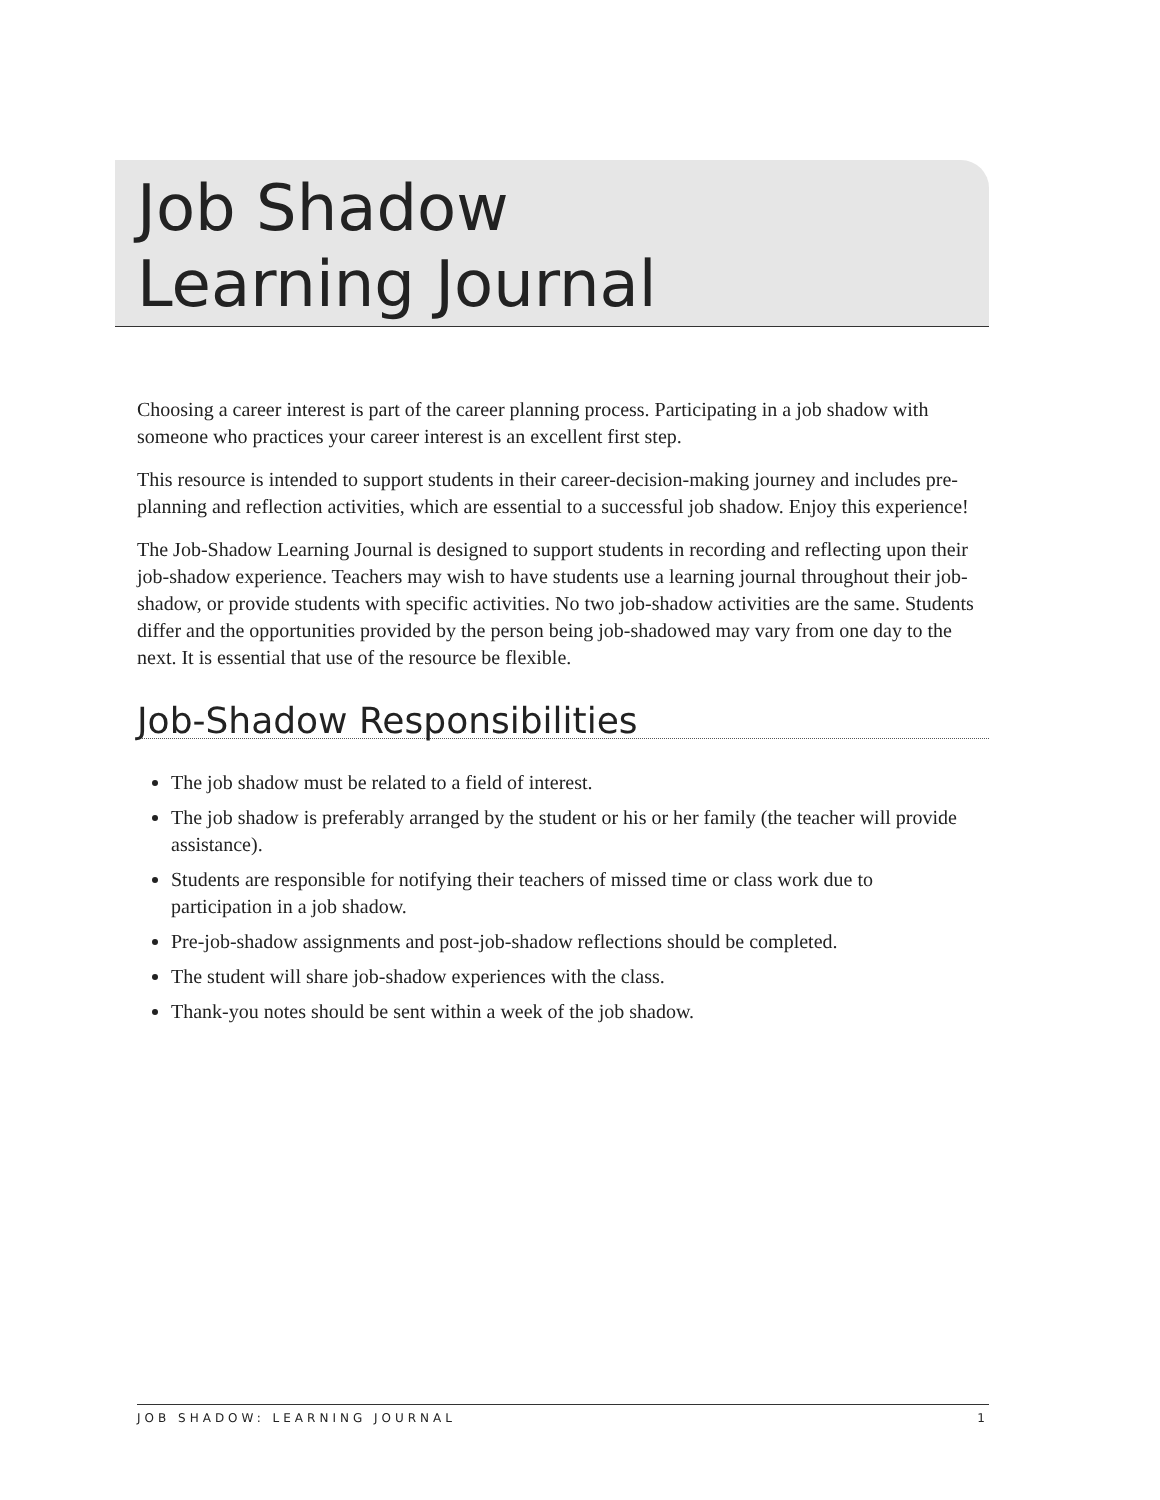Job Shadow
Learning Journal
Choosing a career interest is part of the career planning process. Participating in a job shadow with someone who practices your career interest is an excellent first step.
This resource is intended to support students in their career-decision-making journey and includes pre-planning and reflection activities, which are essential to a successful job shadow. Enjoy this experience!
The Job-Shadow Learning Journal is designed to support students in recording and reflecting upon their job-shadow experience. Teachers may wish to have students use a learning journal throughout their job-shadow, or provide students with specific activities. No two job-shadow activities are the same. Students differ and the opportunities provided by the person being job-shadowed may vary from one day to the next. It is essential that use of the resource be flexible.
Job-Shadow Responsibilities
The job shadow must be related to a field of interest.
The job shadow is preferably arranged by the student or his or her family (the teacher will provide assistance).
Students are responsible for notifying their teachers of missed time or class work due to participation in a job shadow.
Pre-job-shadow assignments and post-job-shadow reflections should be completed.
The student will share job-shadow experiences with the class.
Thank-you notes should be sent within a week of the job shadow.
JOB SHADOW: LEARNING JOURNAL 1